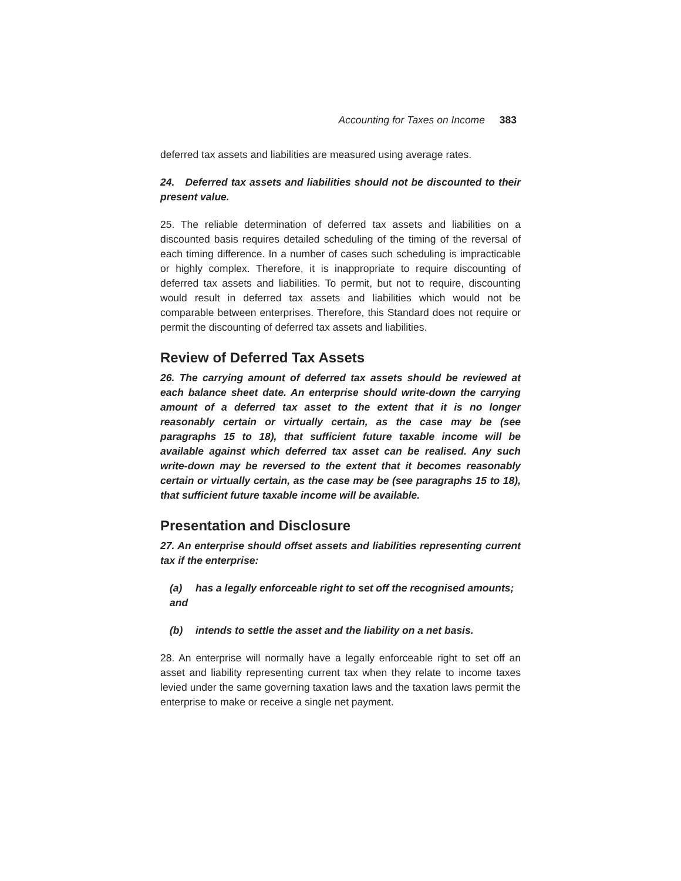Accounting for Taxes on Income 383
deferred tax assets and liabilities are measured using average rates.
24. Deferred tax assets and liabilities should not be discounted to their present value.
25. The reliable determination of deferred tax assets and liabilities on a discounted basis requires detailed scheduling of the timing of the reversal of each timing difference. In a number of cases such scheduling is impracticable or highly complex. Therefore, it is inappropriate to require discounting of deferred tax assets and liabilities. To permit, but not to require, discounting would result in deferred tax assets and liabilities which would not be comparable between enterprises. Therefore, this Standard does not require or permit the discounting of deferred tax assets and liabilities.
Review of Deferred Tax Assets
26. The carrying amount of deferred tax assets should be reviewed at each balance sheet date. An enterprise should write-down the carrying amount of a deferred tax asset to the extent that it is no longer reasonably certain or virtually certain, as the case may be (see paragraphs 15 to 18), that sufficient future taxable income will be available against which deferred tax asset can be realised. Any such write-down may be reversed to the extent that it becomes reasonably certain or virtually certain, as the case may be (see paragraphs 15 to 18), that sufficient future taxable income will be available.
Presentation and Disclosure
27. An enterprise should offset assets and liabilities representing current tax if the enterprise:
(a) has a legally enforceable right to set off the recognised amounts; and
(b) intends to settle the asset and the liability on a net basis.
28. An enterprise will normally have a legally enforceable right to set off an asset and liability representing current tax when they relate to income taxes levied under the same governing taxation laws and the taxation laws permit the enterprise to make or receive a single net payment.